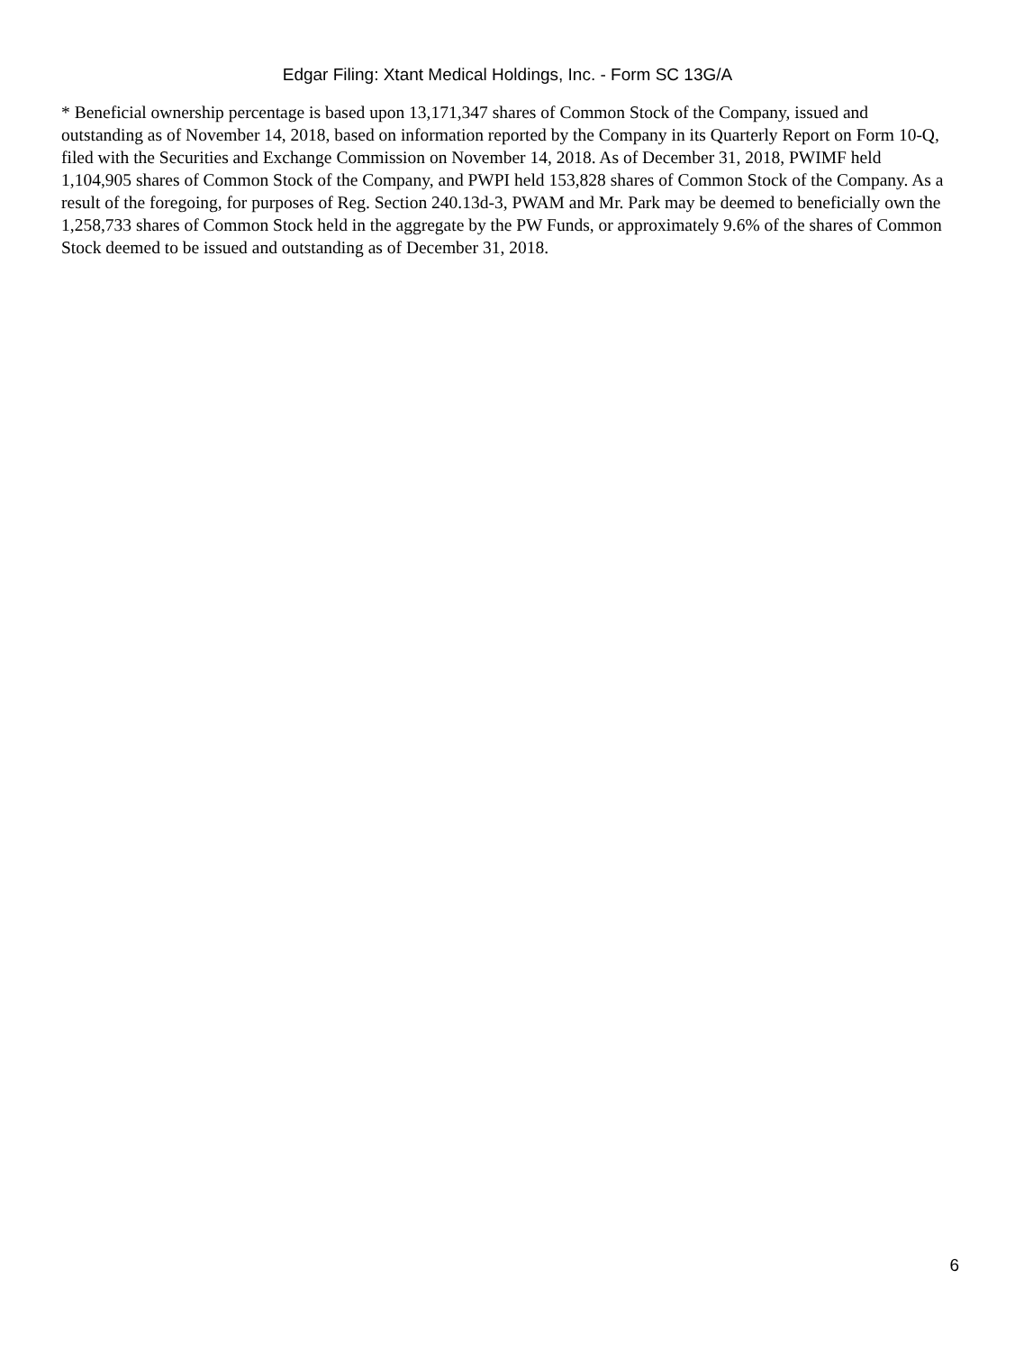Edgar Filing: Xtant Medical Holdings, Inc. - Form SC 13G/A
* Beneficial ownership percentage is based upon 13,171,347 shares of Common Stock of the Company, issued and outstanding as of November 14, 2018, based on information reported by the Company in its Quarterly Report on Form 10-Q, filed with the Securities and Exchange Commission on November 14, 2018. As of December 31, 2018, PWIMF held 1,104,905 shares of Common Stock of the Company, and PWPI held 153,828 shares of Common Stock of the Company. As a result of the foregoing, for purposes of Reg. Section 240.13d-3, PWAM and Mr. Park may be deemed to beneficially own the 1,258,733 shares of Common Stock held in the aggregate by the PW Funds, or approximately 9.6% of the shares of Common Stock deemed to be issued and outstanding as of December 31, 2018.
6